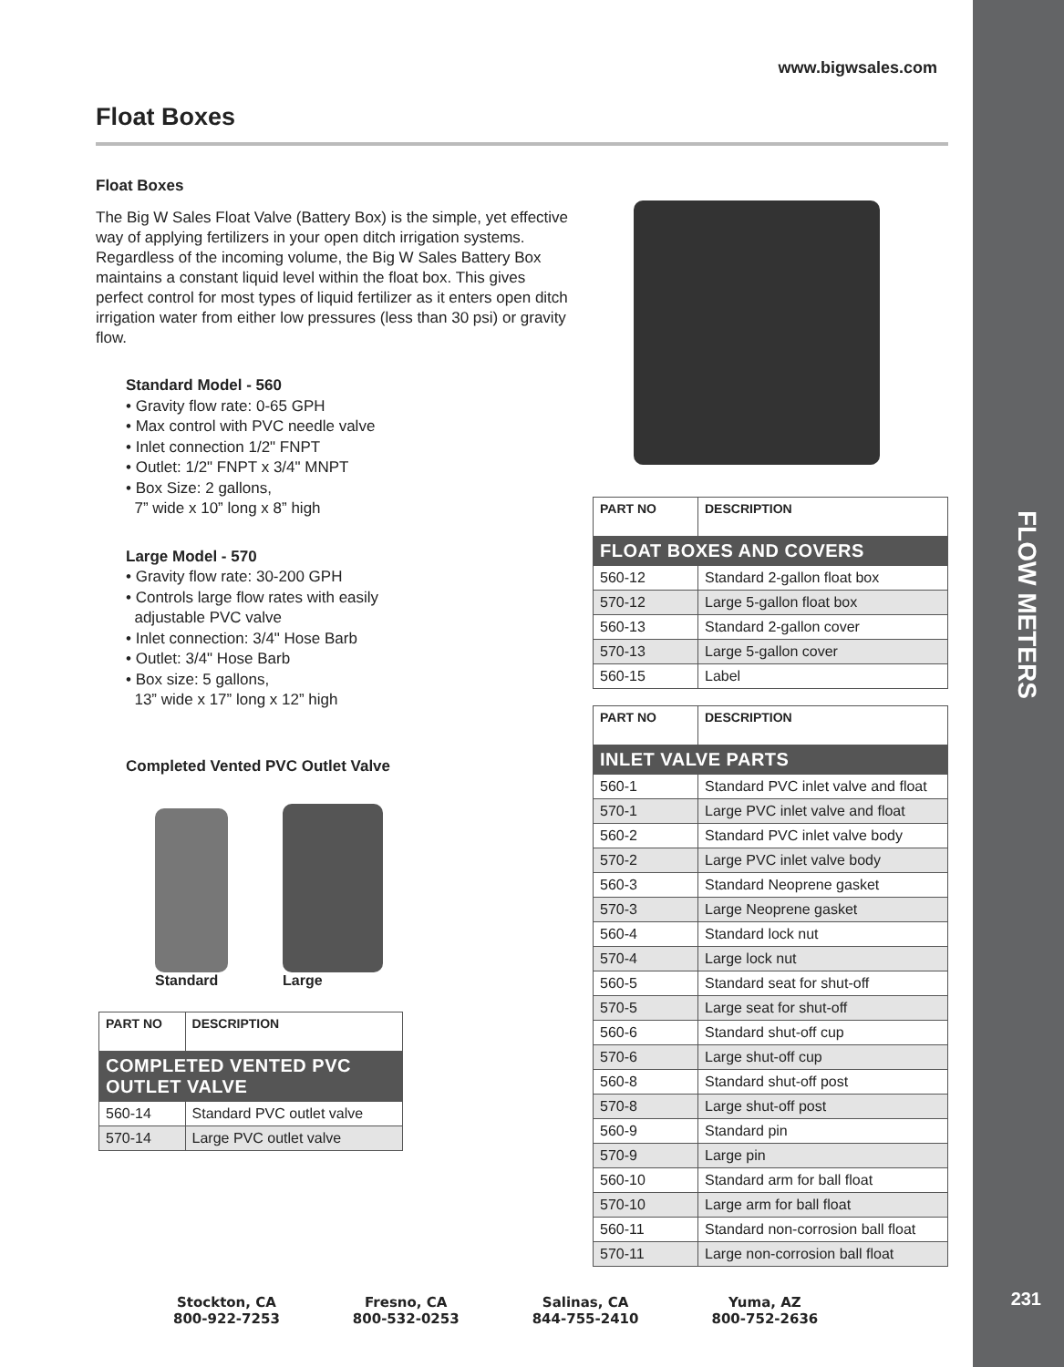FLOW METERS
231
www.bigwsales.com
Float Boxes
Float Boxes
The Big W Sales Float Valve (Battery Box) is the simple, yet effective way of applying fertilizers in your open ditch irrigation systems. Regardless of the incoming volume, the Big W Sales Battery Box maintains a constant liquid level within the float box. This gives perfect control for most types of liquid fertilizer as it enters open ditch irrigation water from either low pressures (less than 30 psi) or gravity flow.
Standard Model - 560
• Gravity flow rate: 0-65 GPH
• Max control with PVC needle valve
• Inlet connection 1/2" FNPT
• Outlet: 1/2" FNPT x 3/4" MNPT
• Box Size: 2 gallons,
7” wide x 10” long x 8” high
Large Model - 570
• Gravity flow rate: 30-200 GPH
• Controls large flow rates with easily
adjustable PVC valve
• Inlet connection: 3/4" Hose Barb
• Outlet: 3/4" Hose Barb
• Box size: 5 gallons,
13” wide x 17” long x 12” high
Completed Vented PVC Outlet Valve
Standard
Large
| PART NO | DESCRIPTION |
| --- | --- |
| COMPLETED VENTED PVC OUTLET VALVE | |
| 560-14 | Standard PVC outlet valve |
| 570-14 | Large PVC outlet valve |
| PART NO | DESCRIPTION |
| --- | --- |
| FLOAT BOXES AND COVERS | |
| 560-12 | Standard 2-gallon float box |
| 570-12 | Large 5-gallon float box |
| 560-13 | Standard 2-gallon cover |
| 570-13 | Large 5-gallon cover |
| 560-15 | Label |
| PART NO | DESCRIPTION |
| --- | --- |
| INLET VALVE PARTS | |
| 560-1 | Standard PVC inlet valve and float |
| 570-1 | Large PVC inlet valve and float |
| 560-2 | Standard PVC inlet valve body |
| 570-2 | Large PVC inlet valve body |
| 560-3 | Standard Neoprene gasket |
| 570-3 | Large Neoprene gasket |
| 560-4 | Standard lock nut |
| 570-4 | Large lock nut |
| 560-5 | Standard seat for shut-off |
| 570-5 | Large seat for shut-off |
| 560-6 | Standard shut-off cup |
| 570-6 | Large shut-off cup |
| 560-8 | Standard shut-off post |
| 570-8 | Large shut-off post |
| 560-9 | Standard pin |
| 570-9 | Large pin |
| 560-10 | Standard arm for ball float |
| 570-10 | Large arm for ball float |
| 560-11 | Standard non-corrosion ball float |
| 570-11 | Large non-corrosion ball float |
Stockton, CA
800-922-7253
Fresno, CA
800-532-0253
Salinas, CA
844-755-2410
Yuma, AZ
800-752-2636